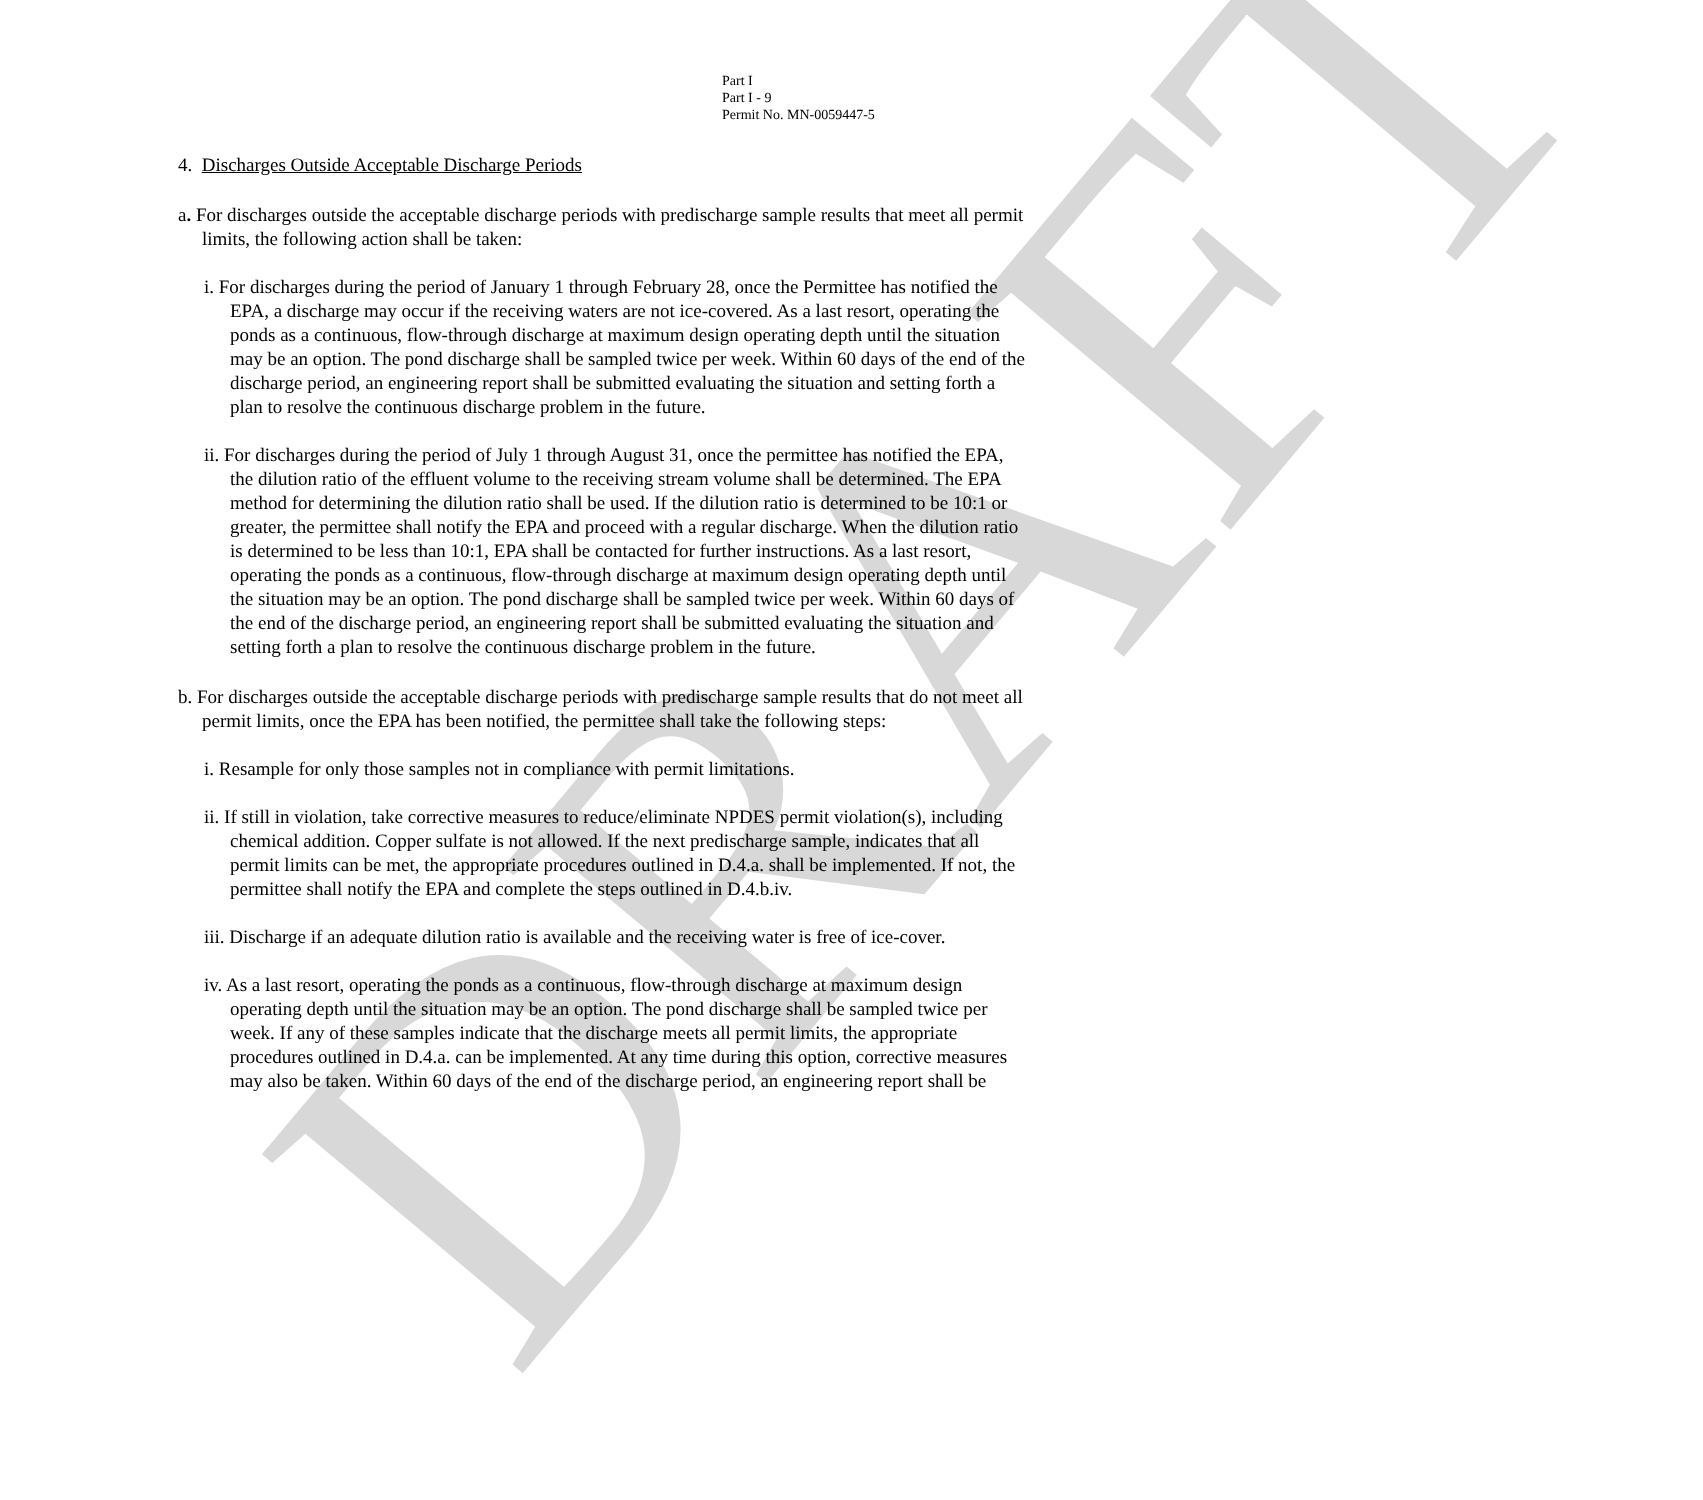DRAFT
Part I
Part I - 9
Permit No. MN-0059447-5
4. Discharges Outside Acceptable Discharge Periods
a. For discharges outside the acceptable discharge periods with predischarge sample results that meet all permit limits, the following action shall be taken:
i. For discharges during the period of January 1 through February 28, once the Permittee has notified the EPA, a discharge may occur if the receiving waters are not ice-covered. As a last resort, operating the ponds as a continuous, flow-through discharge at maximum design operating depth until the situation may be an option. The pond discharge shall be sampled twice per week. Within 60 days of the end of the discharge period, an engineering report shall be submitted evaluating the situation and setting forth a plan to resolve the continuous discharge problem in the future.
ii. For discharges during the period of July 1 through August 31, once the permittee has notified the EPA, the dilution ratio of the effluent volume to the receiving stream volume shall be determined. The EPA method for determining the dilution ratio shall be used. If the dilution ratio is determined to be 10:1 or greater, the permittee shall notify the EPA and proceed with a regular discharge. When the dilution ratio is determined to be less than 10:1, EPA shall be contacted for further instructions. As a last resort, operating the ponds as a continuous, flow-through discharge at maximum design operating depth until the situation may be an option. The pond discharge shall be sampled twice per week. Within 60 days of the end of the discharge period, an engineering report shall be submitted evaluating the situation and setting forth a plan to resolve the continuous discharge problem in the future.
b. For discharges outside the acceptable discharge periods with predischarge sample results that do not meet all permit limits, once the EPA has been notified, the permittee shall take the following steps:
i. Resample for only those samples not in compliance with permit limitations.
ii. If still in violation, take corrective measures to reduce/eliminate NPDES permit violation(s), including chemical addition. Copper sulfate is not allowed. If the next predischarge sample, indicates that all permit limits can be met, the appropriate procedures outlined in D.4.a. shall be implemented. If not, the permittee shall notify the EPA and complete the steps outlined in D.4.b.iv.
iii. Discharge if an adequate dilution ratio is available and the receiving water is free of ice-cover.
iv. As a last resort, operating the ponds as a continuous, flow-through discharge at maximum design operating depth until the situation may be an option. The pond discharge shall be sampled twice per week. If any of these samples indicate that the discharge meets all permit limits, the appropriate procedures outlined in D.4.a. can be implemented. At any time during this option, corrective measures may also be taken. Within 60 days of the end of the discharge period, an engineering report shall be